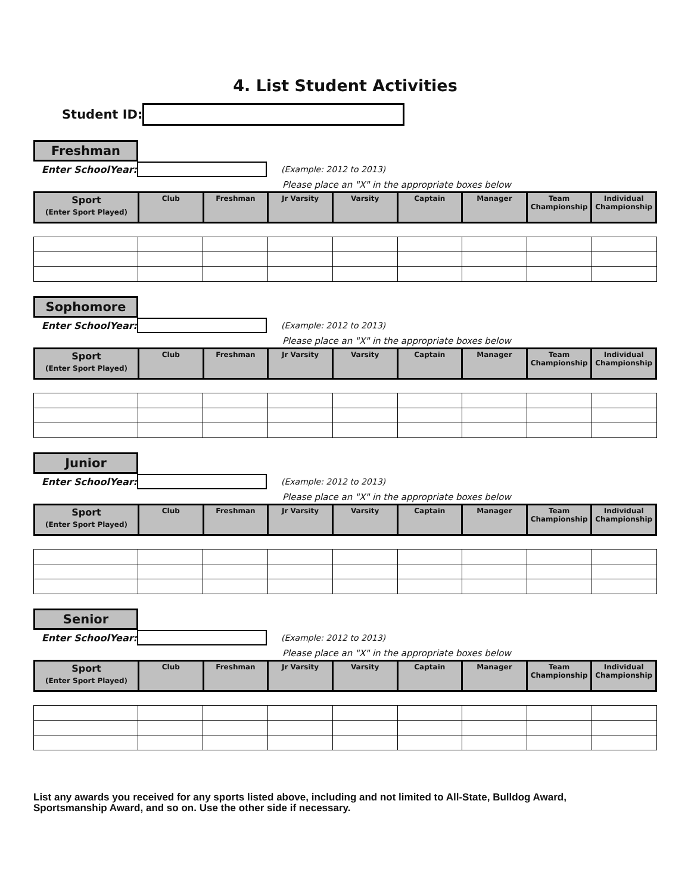4. List Student Activities
Student ID:
Freshman
Enter SchoolYear: (Example: 2012 to 2013)
Please place an "X" in the appropriate boxes below
| Sport (Enter Sport Played) | Club | Freshman | Jr Varsity | Varsity | Captain | Manager | Team Championship | Individual Championship |
Sophomore
Enter SchoolYear: (Example: 2012 to 2013)
Please place an "X" in the appropriate boxes below
| Sport (Enter Sport Played) | Club | Freshman | Jr Varsity | Varsity | Captain | Manager | Team Championship | Individual Championship |
Junior
Enter SchoolYear: (Example: 2012 to 2013)
Please place an "X" in the appropriate boxes below
| Sport (Enter Sport Played) | Club | Freshman | Jr Varsity | Varsity | Captain | Manager | Team Championship | Individual Championship |
Senior
Enter SchoolYear: (Example: 2012 to 2013)
Please place an "X" in the appropriate boxes below
| Sport (Enter Sport Played) | Club | Freshman | Jr Varsity | Varsity | Captain | Manager | Team Championship | Individual Championship |
List any awards you received for any sports listed above, including and not limited to All-State, Bulldog Award,
Sportsmanship Award, and so on. Use the other side if necessary.